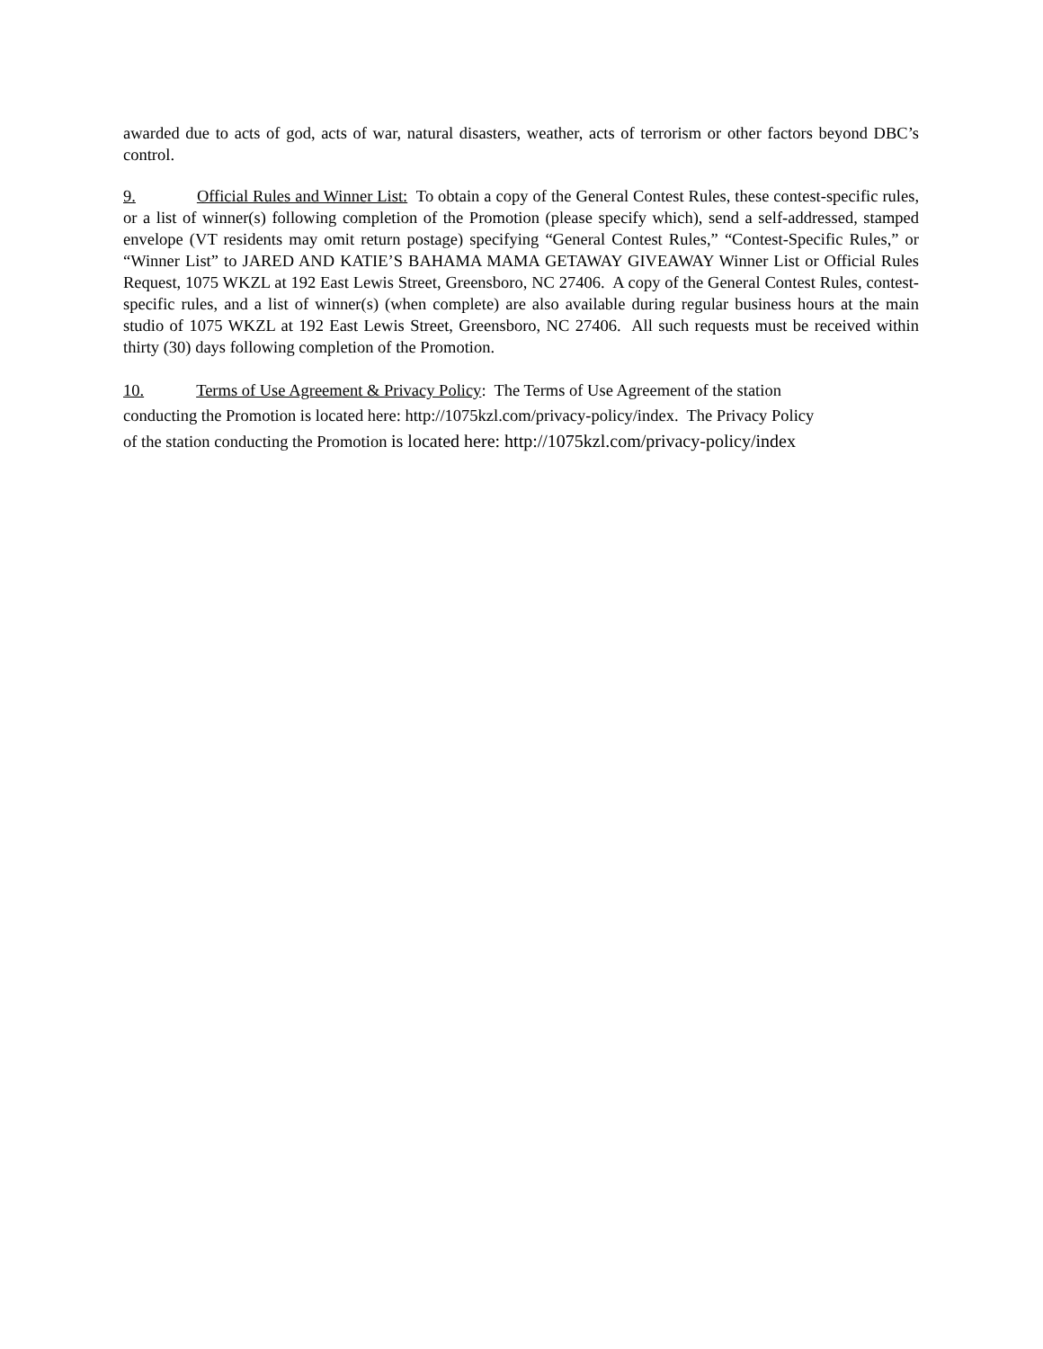awarded due to acts of god, acts of war, natural disasters, weather, acts of terrorism or other factors beyond DBC’s control.
9. Official Rules and Winner List: To obtain a copy of the General Contest Rules, these contest-specific rules, or a list of winner(s) following completion of the Promotion (please specify which), send a self-addressed, stamped envelope (VT residents may omit return postage) specifying “General Contest Rules,” “Contest-Specific Rules,” or “Winner List” to JARED AND KATIE’S BAHAMA MAMA GETAWAY GIVEAWAY Winner List or Official Rules Request, 1075 WKZL at 192 East Lewis Street, Greensboro, NC 27406. A copy of the General Contest Rules, contest-specific rules, and a list of winner(s) (when complete) are also available during regular business hours at the main studio of 1075 WKZL at 192 East Lewis Street, Greensboro, NC 27406. All such requests must be received within thirty (30) days following completion of the Promotion.
10. Terms of Use Agreement & Privacy Policy: The Terms of Use Agreement of the station
conducting the Promotion is located here: http://1075kzl.com/privacy-policy/index. The Privacy Policy
of the station conducting the Promotion is located here: http://1075kzl.com/privacy-policy/index